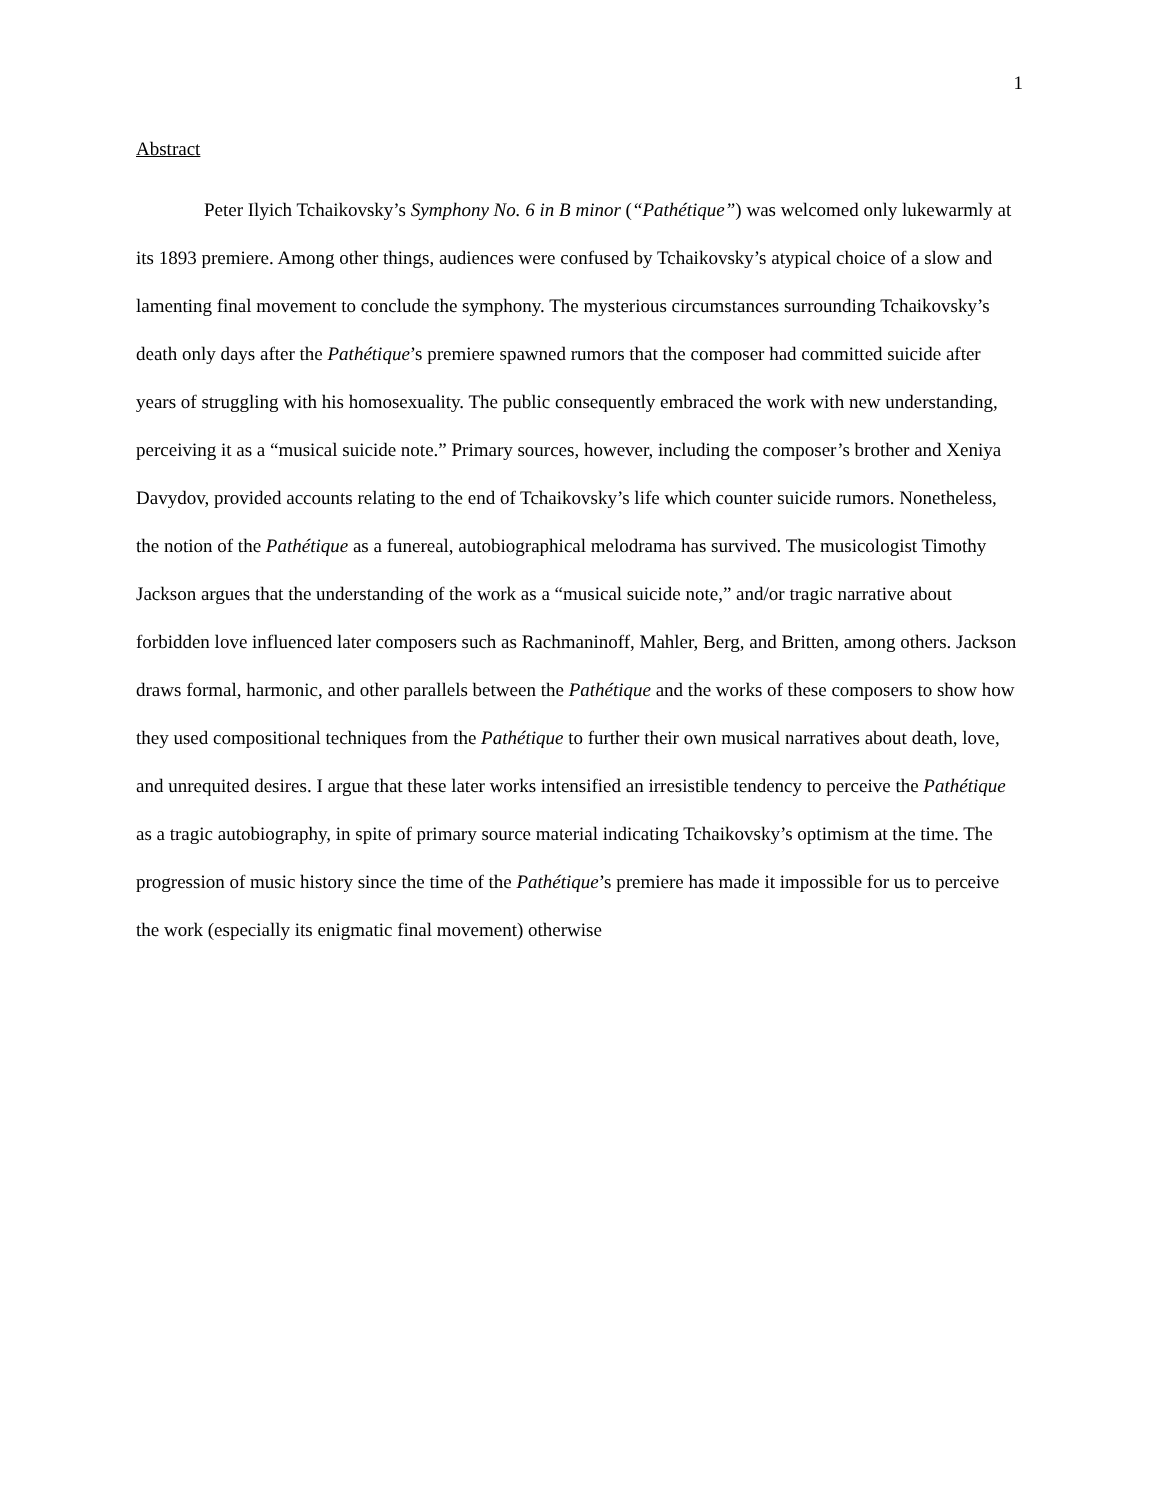1
Abstract
Peter Ilyich Tchaikovsky’s Symphony No. 6 in B minor (“Pathétique”) was welcomed only lukewarmly at its 1893 premiere. Among other things, audiences were confused by Tchaikovsky’s atypical choice of a slow and lamenting final movement to conclude the symphony. The mysterious circumstances surrounding Tchaikovsky’s death only days after the Pathétique’s premiere spawned rumors that the composer had committed suicide after years of struggling with his homosexuality. The public consequently embraced the work with new understanding, perceiving it as a “musical suicide note.” Primary sources, however, including the composer’s brother and Xeniya Davydov, provided accounts relating to the end of Tchaikovsky’s life which counter suicide rumors. Nonetheless, the notion of the Pathétique as a funereal, autobiographical melodrama has survived. The musicologist Timothy Jackson argues that the understanding of the work as a “musical suicide note,” and/or tragic narrative about forbidden love influenced later composers such as Rachmaninoff, Mahler, Berg, and Britten, among others. Jackson draws formal, harmonic, and other parallels between the Pathétique and the works of these composers to show how they used compositional techniques from the Pathétique to further their own musical narratives about death, love, and unrequited desires. I argue that these later works intensified an irresistible tendency to perceive the Pathétique as a tragic autobiography, in spite of primary source material indicating Tchaikovsky’s optimism at the time. The progression of music history since the time of the Pathétique’s premiere has made it impossible for us to perceive the work (especially its enigmatic final movement) otherwise